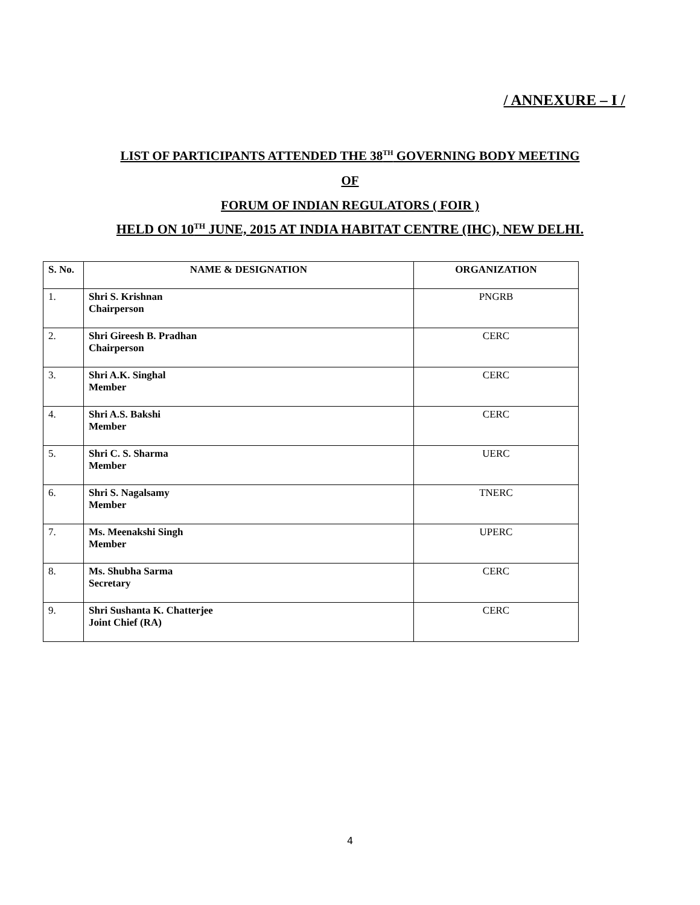/ ANNEXURE – I /
LIST OF PARTICIPANTS ATTENDED THE 38<sup>TH</sup> GOVERNING BODY MEETING
OF
FORUM OF INDIAN REGULATORS ( FOIR )
HELD ON 10<sup>TH</sup> JUNE, 2015 AT INDIA HABITAT CENTRE (IHC), NEW DELHI.
| S. No. | NAME & DESIGNATION | ORGANIZATION |
| --- | --- | --- |
| 1. | Shri S. Krishnan Chairperson | PNGRB |
| 2. | Shri Gireesh B. Pradhan Chairperson | CERC |
| 3. | Shri A.K. Singhal Member | CERC |
| 4. | Shri A.S. Bakshi Member | CERC |
| 5. | Shri C. S. Sharma Member | UERC |
| 6. | Shri S. Nagalsamy Member | TNERC |
| 7. | Ms. Meenakshi Singh Member | UPERC |
| 8. | Ms. Shubha Sarma Secretary | CERC |
| 9. | Shri Sushanta K. Chatterjee Joint Chief (RA) | CERC |
4